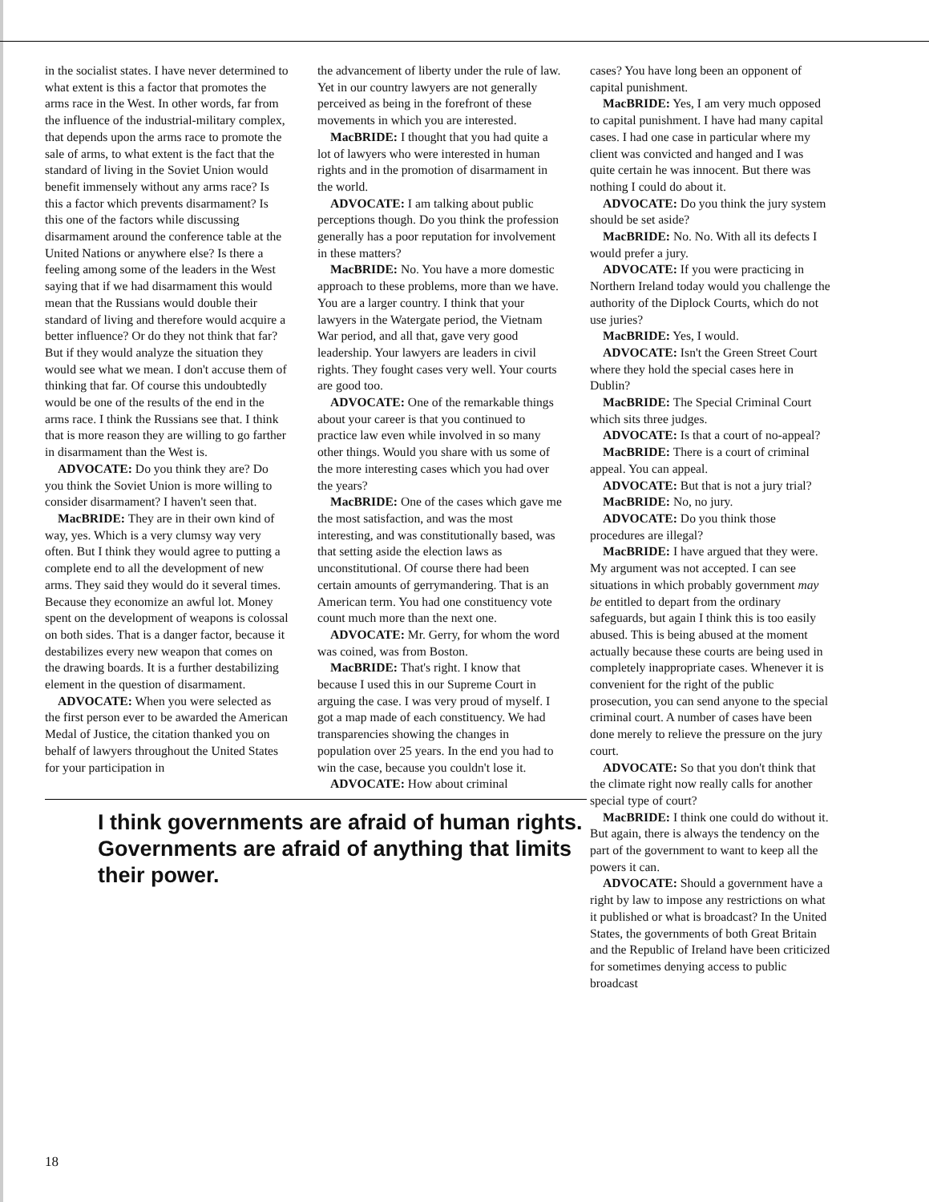in the socialist states. I have never determined to what extent is this a factor that promotes the arms race in the West. In other words, far from the influence of the industrial-military complex, that depends upon the arms race to promote the sale of arms, to what extent is the fact that the standard of living in the Soviet Union would benefit immensely without any arms race? Is this a factor which prevents disarmament? Is this one of the factors while discussing disarmament around the conference table at the United Nations or anywhere else? Is there a feeling among some of the leaders in the West saying that if we had disarmament this would mean that the Russians would double their standard of living and therefore would acquire a better influence? Or do they not think that far? But if they would analyze the situation they would see what we mean. I don't accuse them of thinking that far. Of course this undoubtedly would be one of the results of the end in the arms race. I think the Russians see that. I think that is more reason they are willing to go farther in disarmament than the West is.
ADVOCATE: Do you think they are? Do you think the Soviet Union is more willing to consider disarmament? I haven't seen that.
MacBRIDE: They are in their own kind of way, yes. Which is a very clumsy way very often. But I think they would agree to putting a complete end to all the development of new arms. They said they would do it several times. Because they economize an awful lot. Money spent on the development of weapons is colossal on both sides. That is a danger factor, because it destabilizes every new weapon that comes on the drawing boards. It is a further destabilizing element in the question of disarmament.
ADVOCATE: When you were selected as the first person ever to be awarded the American Medal of Justice, the citation thanked you on behalf of lawyers throughout the United States for your participation in
the advancement of liberty under the rule of law. Yet in our country lawyers are not generally perceived as being in the forefront of these movements in which you are interested.
MacBRIDE: I thought that you had quite a lot of lawyers who were interested in human rights and in the promotion of disarmament in the world.
ADVOCATE: I am talking about public perceptions though. Do you think the profession generally has a poor reputation for involvement in these matters?
MacBRIDE: No. You have a more domestic approach to these problems, more than we have. You are a larger country. I think that your lawyers in the Watergate period, the Vietnam War period, and all that, gave very good leadership. Your lawyers are leaders in civil rights. They fought cases very well. Your courts are good too.
ADVOCATE: One of the remarkable things about your career is that you continued to practice law even while involved in so many other things. Would you share with us some of the more interesting cases which you had over the years?
MacBRIDE: One of the cases which gave me the most satisfaction, and was the most interesting, and was constitutionally based, was that setting aside the election laws as unconstitutional. Of course there had been certain amounts of gerrymandering. That is an American term. You had one constituency vote count much more than the next one.
ADVOCATE: Mr. Gerry, for whom the word was coined, was from Boston.
MacBRIDE: That's right. I know that because I used this in our Supreme Court in arguing the case. I was very proud of myself. I got a map made of each constituency. We had transparencies showing the changes in population over 25 years. In the end you had to win the case, because you couldn't lose it.
ADVOCATE: How about criminal
I think governments are afraid of human rights. Governments are afraid of anything that limits their power.
cases? You have long been an opponent of capital punishment.
MacBRIDE: Yes, I am very much opposed to capital punishment. I have had many capital cases. I had one case in particular where my client was convicted and hanged and I was quite certain he was innocent. But there was nothing I could do about it.
ADVOCATE: Do you think the jury system should be set aside?
MacBRIDE: No. No. With all its defects I would prefer a jury.
ADVOCATE: If you were practicing in Northern Ireland today would you challenge the authority of the Diplock Courts, which do not use juries?
MacBRIDE: Yes, I would.
ADVOCATE: Isn't the Green Street Court where they hold the special cases here in Dublin?
MacBRIDE: The Special Criminal Court which sits three judges.
ADVOCATE: Is that a court of no-appeal?
MacBRIDE: There is a court of criminal appeal. You can appeal.
ADVOCATE: But that is not a jury trial?
MacBRIDE: No, no jury.
ADVOCATE: Do you think those procedures are illegal?
MacBRIDE: I have argued that they were. My argument was not accepted. I can see situations in which probably government may be entitled to depart from the ordinary safeguards, but again I think this is too easily abused. This is being abused at the moment actually because these courts are being used in completely inappropriate cases. Whenever it is convenient for the right of the public prosecution, you can send anyone to the special criminal court. A number of cases have been done merely to relieve the pressure on the jury court.
ADVOCATE: So that you don't think that the climate right now really calls for another special type of court?
MacBRIDE: I think one could do without it. But again, there is always the tendency on the part of the government to want to keep all the powers it can.
ADVOCATE: Should a government have a right by law to impose any restrictions on what it published or what is broadcast? In the United States, the governments of both Great Britain and the Republic of Ireland have been criticized for sometimes denying access to public broadcast
18